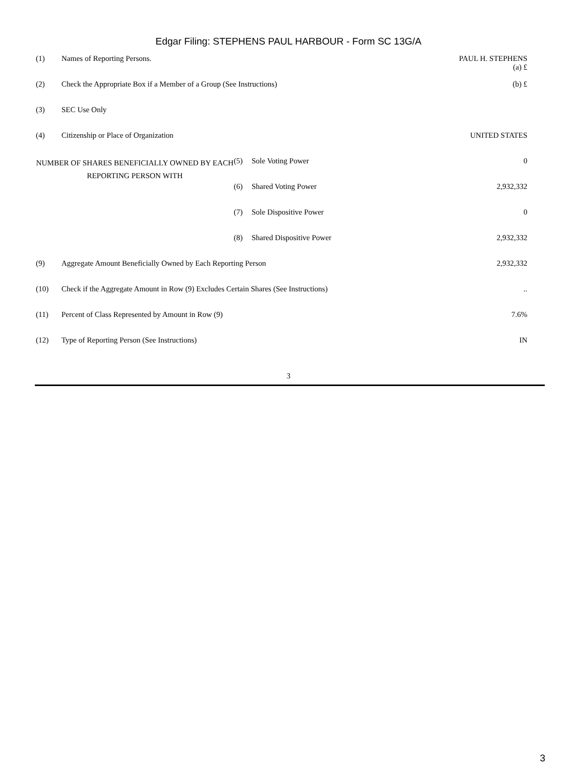Edgar Filing: STEPHENS PAUL HARBOUR - Form SC 13G/A
| (1) | Names of Reporting Persons. | | | PAUL H. STEPHENS (a) £ |
| (2) | Check the Appropriate Box if a Member of a Group (See Instructions) | | | (b) £ |
| (3) | SEC Use Only | | | |
| (4) | Citizenship or Place of Organization | | | UNITED STATES |
| NUMBER OF SHARES BENEFICIALLY OWNED BY EACH REPORTING PERSON WITH | | (5) | Sole Voting Power | 0 |
| | | (6) | Shared Voting Power | 2,932,332 |
| | | (7) | Sole Dispositive Power | 0 |
| | | (8) | Shared Dispositive Power | 2,932,332 |
| (9) | Aggregate Amount Beneficially Owned by Each Reporting Person | | | 2,932,332 |
| (10) | Check if the Aggregate Amount in Row (9) Excludes Certain Shares (See Instructions) | | | .. |
| (11) | Percent of Class Represented by Amount in Row (9) | | | 7.6% |
| (12) | Type of Reporting Person (See Instructions) | | | IN |
3
3